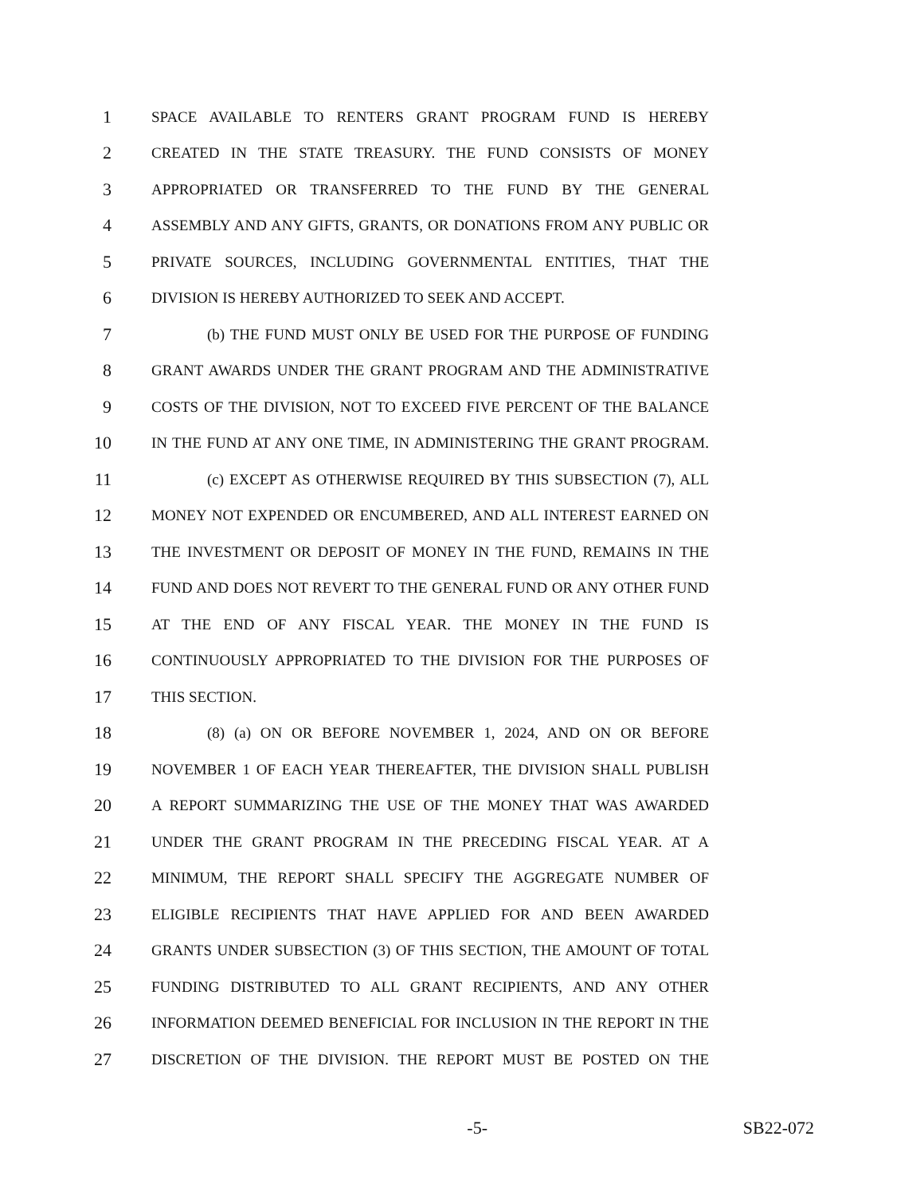1 SPACE AVAILABLE TO RENTERS GRANT PROGRAM FUND IS HEREBY
2 CREATED IN THE STATE TREASURY. THE FUND CONSISTS OF MONEY
3 APPROPRIATED OR TRANSFERRED TO THE FUND BY THE GENERAL
4 ASSEMBLY AND ANY GIFTS, GRANTS, OR DONATIONS FROM ANY PUBLIC OR
5 PRIVATE SOURCES, INCLUDING GOVERNMENTAL ENTITIES, THAT THE
6 DIVISION IS HEREBY AUTHORIZED TO SEEK AND ACCEPT.
7 (b) THE FUND MUST ONLY BE USED FOR THE PURPOSE OF FUNDING
8 GRANT AWARDS UNDER THE GRANT PROGRAM AND THE ADMINISTRATIVE
9 COSTS OF THE DIVISION, NOT TO EXCEED FIVE PERCENT OF THE BALANCE
10 IN THE FUND AT ANY ONE TIME, IN ADMINISTERING THE GRANT PROGRAM.
11 (c) EXCEPT AS OTHERWISE REQUIRED BY THIS SUBSECTION (7), ALL
12 MONEY NOT EXPENDED OR ENCUMBERED, AND ALL INTEREST EARNED ON
13 THE INVESTMENT OR DEPOSIT OF MONEY IN THE FUND, REMAINS IN THE
14 FUND AND DOES NOT REVERT TO THE GENERAL FUND OR ANY OTHER FUND
15 AT THE END OF ANY FISCAL YEAR. THE MONEY IN THE FUND IS
16 CONTINUOUSLY APPROPRIATED TO THE DIVISION FOR THE PURPOSES OF
17 THIS SECTION.
18 (8) (a) ON OR BEFORE NOVEMBER 1, 2024, AND ON OR BEFORE
19 NOVEMBER 1 OF EACH YEAR THEREAFTER, THE DIVISION SHALL PUBLISH
20 A REPORT SUMMARIZING THE USE OF THE MONEY THAT WAS AWARDED
21 UNDER THE GRANT PROGRAM IN THE PRECEDING FISCAL YEAR. AT A
22 MINIMUM, THE REPORT SHALL SPECIFY THE AGGREGATE NUMBER OF
23 ELIGIBLE RECIPIENTS THAT HAVE APPLIED FOR AND BEEN AWARDED
24 GRANTS UNDER SUBSECTION (3) OF THIS SECTION, THE AMOUNT OF TOTAL
25 FUNDING DISTRIBUTED TO ALL GRANT RECIPIENTS, AND ANY OTHER
26 INFORMATION DEEMED BENEFICIAL FOR INCLUSION IN THE REPORT IN THE
27 DISCRETION OF THE DIVISION. THE REPORT MUST BE POSTED ON THE
-5- SB22-072